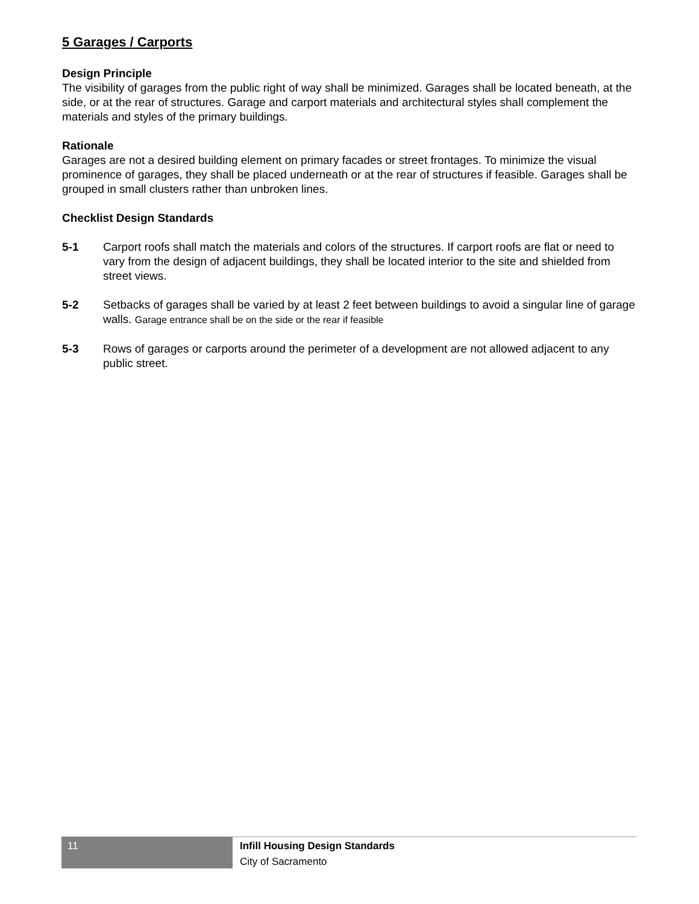5 Garages / Carports
Design Principle
The visibility of garages from the public right of way shall be minimized. Garages shall be located beneath, at the side, or at the rear of structures. Garage and carport materials and architectural styles shall complement the materials and styles of the primary buildings.
Rationale
Garages are not a desired building element on primary facades or street frontages. To minimize the visual prominence of garages, they shall be placed underneath or at the rear of structures if feasible. Garages shall be grouped in small clusters rather than unbroken lines.
Checklist Design Standards
5-1 Carport roofs shall match the materials and colors of the structures. If carport roofs are flat or need to vary from the design of adjacent buildings, they shall be located interior to the site and shielded from street views.
5-2 Setbacks of garages shall be varied by at least 2 feet between buildings to avoid a singular line of garage walls. Garage entrance shall be on the side or the rear if feasible
5-3 Rows of garages or carports around the perimeter of a development are not allowed adjacent to any public street.
11
Infill Housing Design Standards
City of Sacramento